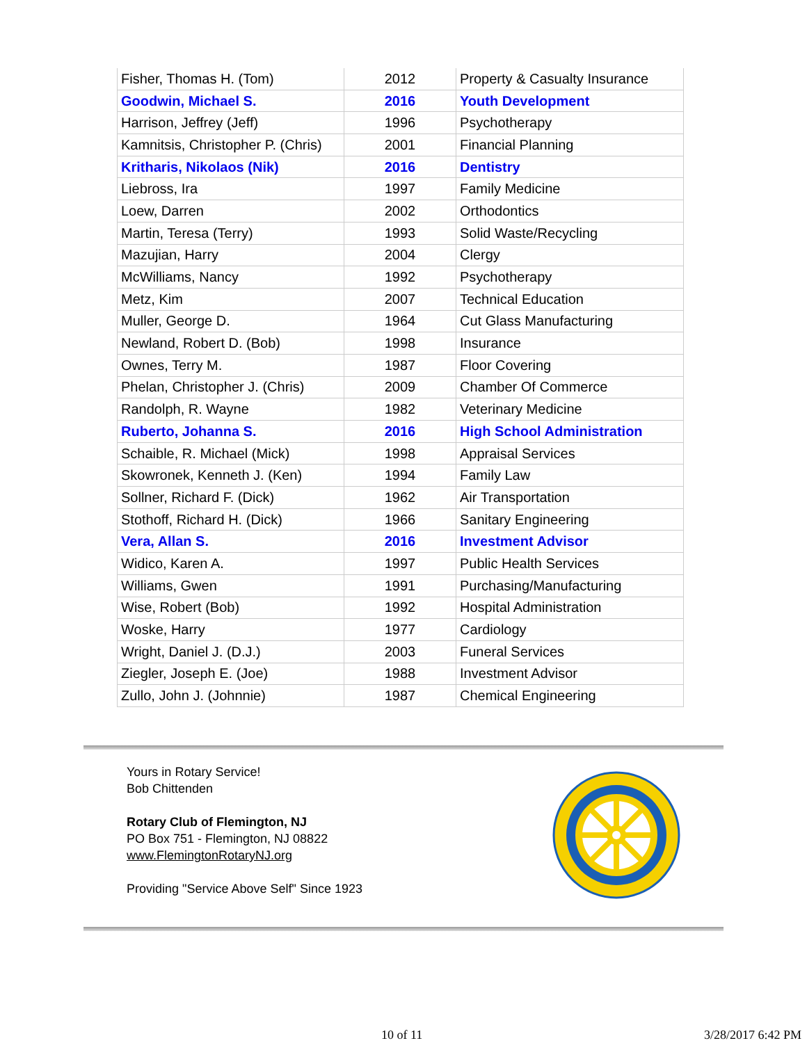| Fisher, Thomas H. (Tom) | 2012 | Property & Casualty Insurance |
| Goodwin, Michael S. | 2016 | Youth Development |
| Harrison, Jeffrey (Jeff) | 1996 | Psychotherapy |
| Kamnitsis, Christopher P. (Chris) | 2001 | Financial Planning |
| Kritharis, Nikolaos (Nik) | 2016 | Dentistry |
| Liebross, Ira | 1997 | Family Medicine |
| Loew, Darren | 2002 | Orthodontics |
| Martin, Teresa (Terry) | 1993 | Solid Waste/Recycling |
| Mazujian, Harry | 2004 | Clergy |
| McWilliams, Nancy | 1992 | Psychotherapy |
| Metz, Kim | 2007 | Technical Education |
| Muller, George D. | 1964 | Cut Glass Manufacturing |
| Newland, Robert D. (Bob) | 1998 | Insurance |
| Ownes, Terry M. | 1987 | Floor Covering |
| Phelan, Christopher J. (Chris) | 2009 | Chamber Of Commerce |
| Randolph, R. Wayne | 1982 | Veterinary Medicine |
| Ruberto, Johanna S. | 2016 | High School Administration |
| Schaible, R. Michael (Mick) | 1998 | Appraisal Services |
| Skowronek, Kenneth J. (Ken) | 1994 | Family Law |
| Sollner, Richard F. (Dick) | 1962 | Air Transportation |
| Stothoff, Richard H. (Dick) | 1966 | Sanitary Engineering |
| Vera, Allan S. | 2016 | Investment Advisor |
| Widico, Karen A. | 1997 | Public Health Services |
| Williams, Gwen | 1991 | Purchasing/Manufacturing |
| Wise, Robert (Bob) | 1992 | Hospital Administration |
| Woske, Harry | 1977 | Cardiology |
| Wright, Daniel J. (D.J.) | 2003 | Funeral Services |
| Ziegler, Joseph E. (Joe) | 1988 | Investment Advisor |
| Zullo, John J. (Johnnie) | 1987 | Chemical Engineering |
Yours in Rotary Service!
Bob Chittenden
Rotary Club of Flemington, NJ
PO Box 751 - Flemington, NJ 08822
www.FlemingtonRotaryNJ.org
Providing "Service Above Self" Since 1923
10 of 11 3/28/2017 6:42 PM